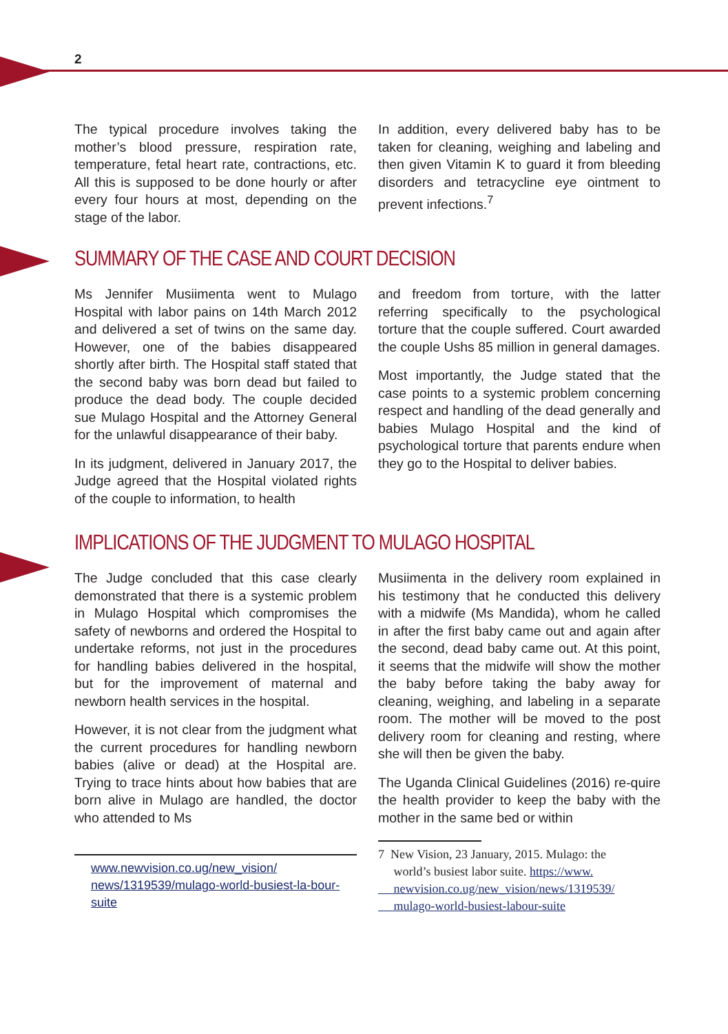2
The typical procedure involves taking the mother’s blood pressure, respiration rate, temperature, fetal heart rate, contractions, etc. All this is supposed to be done hourly or after every four hours at most, depending on the stage of the labor.
In addition, every delivered baby has to be taken for cleaning, weighing and labeling and then given Vitamin K to guard it from bleeding disorders and tetracycline eye ointment to prevent infections.<sup>7</sup>
SUMMARY OF THE CASE AND COURT DECISION
Ms Jennifer Musiimenta went to Mulago Hospital with labor pains on 14th March 2012 and delivered a set of twins on the same day. However, one of the babies disappeared shortly after birth. The Hospital staff stated that the second baby was born dead but failed to produce the dead body. The couple decided sue Mulago Hospital and the Attorney General for the unlawful disappearance of their baby.
In its judgment, delivered in January 2017, the Judge agreed that the Hospital violated rights of the couple to information, to health
and freedom from torture, with the latter referring specifically to the psychological torture that the couple suffered. Court awarded the couple Ushs 85 million in general damages.
Most importantly, the Judge stated that the case points to a systemic problem concerning respect and handling of the dead generally and babies Mulago Hospital and the kind of psychological torture that parents endure when they go to the Hospital to deliver babies.
IMPLICATIONS OF THE JUDGMENT TO MULAGO HOSPITAL
The Judge concluded that this case clearly demonstrated that there is a systemic problem in Mulago Hospital which compromises the safety of newborns and ordered the Hospital to undertake reforms, not just in the procedures for handling babies delivered in the hospital, but for the improvement of maternal and newborn health services in the hospital.
However, it is not clear from the judgment what the current procedures for handling newborn babies (alive or dead) at the Hospital are. Trying to trace hints about how babies that are born alive in Mulago are handled, the doctor who attended to Ms
www.newvision.co.ug/new_vision/ news/1319539/mulago-world-busiest-la-bour-suite
Musiimenta in the delivery room explained in his testimony that he conducted this delivery with a midwife (Ms Mandida), whom he called in after the first baby came out and again after the second, dead baby came out. At this point, it seems that the midwife will show the mother the baby before taking the baby away for cleaning, weighing, and labeling in a separate room. The mother will be moved to the post delivery room for cleaning and resting, where she will then be given the baby.
The Uganda Clinical Guidelines (2016) re-quire the health provider to keep the baby with the mother in the same bed or within
7 New Vision, 23 January, 2015. Mulago: the
world’s busiest labor suite. https://www.
newvision.co.ug/new_vision/news/1319539/
mulago-world-busiest-labour-suite